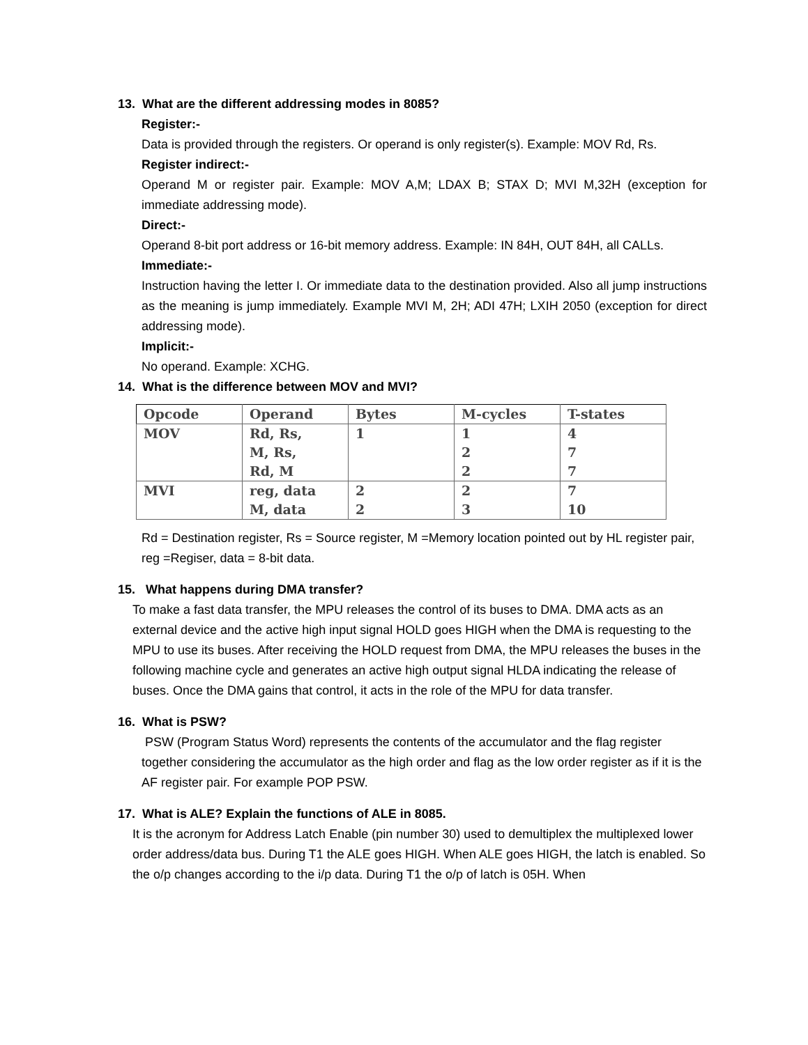13. What are the different addressing modes in 8085?
Register:-
Data is provided through the registers. Or operand is only register(s). Example: MOV Rd, Rs.
Register indirect:-
Operand M or register pair. Example: MOV A,M; LDAX B; STAX D; MVI M,32H (exception for immediate addressing mode).
Direct:-
Operand 8-bit port address or 16-bit memory address. Example: IN 84H, OUT 84H, all CALLs.
Immediate:-
Instruction having the letter I. Or immediate data to the destination provided. Also all jump instructions as the meaning is jump immediately. Example MVI M, 2H; ADI 47H; LXIH 2050 (exception for direct addressing mode).
Implicit:-
No operand. Example: XCHG.
14. What is the difference between MOV and MVI?
| Opcode | Operand | Bytes | M-cycles | T-states |
| --- | --- | --- | --- | --- |
| MOV | Rd, Rs, M, Rs, Rd, M | 1 | 1 2 2 | 4 7 7 |
| MVI | reg, data M, data | 2 2 | 2 3 | 7 10 |
Rd = Destination register, Rs = Source register, M =Memory location pointed out by HL register pair, reg =Regiser, data = 8-bit data.
15. What happens during DMA transfer?
To make a fast data transfer, the MPU releases the control of its buses to DMA. DMA acts as an external device and the active high input signal HOLD goes HIGH when the DMA is requesting to the MPU to use its buses. After receiving the HOLD request from DMA, the MPU releases the buses in the following machine cycle and generates an active high output signal HLDA indicating the release of buses. Once the DMA gains that control, it acts in the role of the MPU for data transfer.
16. What is PSW?
PSW (Program Status Word) represents the contents of the accumulator and the flag register together considering the accumulator as the high order and flag as the low order register as if it is the AF register pair. For example POP PSW.
17. What is ALE? Explain the functions of ALE in 8085.
It is the acronym for Address Latch Enable (pin number 30) used to demultiplex the multiplexed lower order address/data bus. During T1 the ALE goes HIGH. When ALE goes HIGH, the latch is enabled. So the o/p changes according to the i/p data. During T1 the o/p of latch is 05H. When